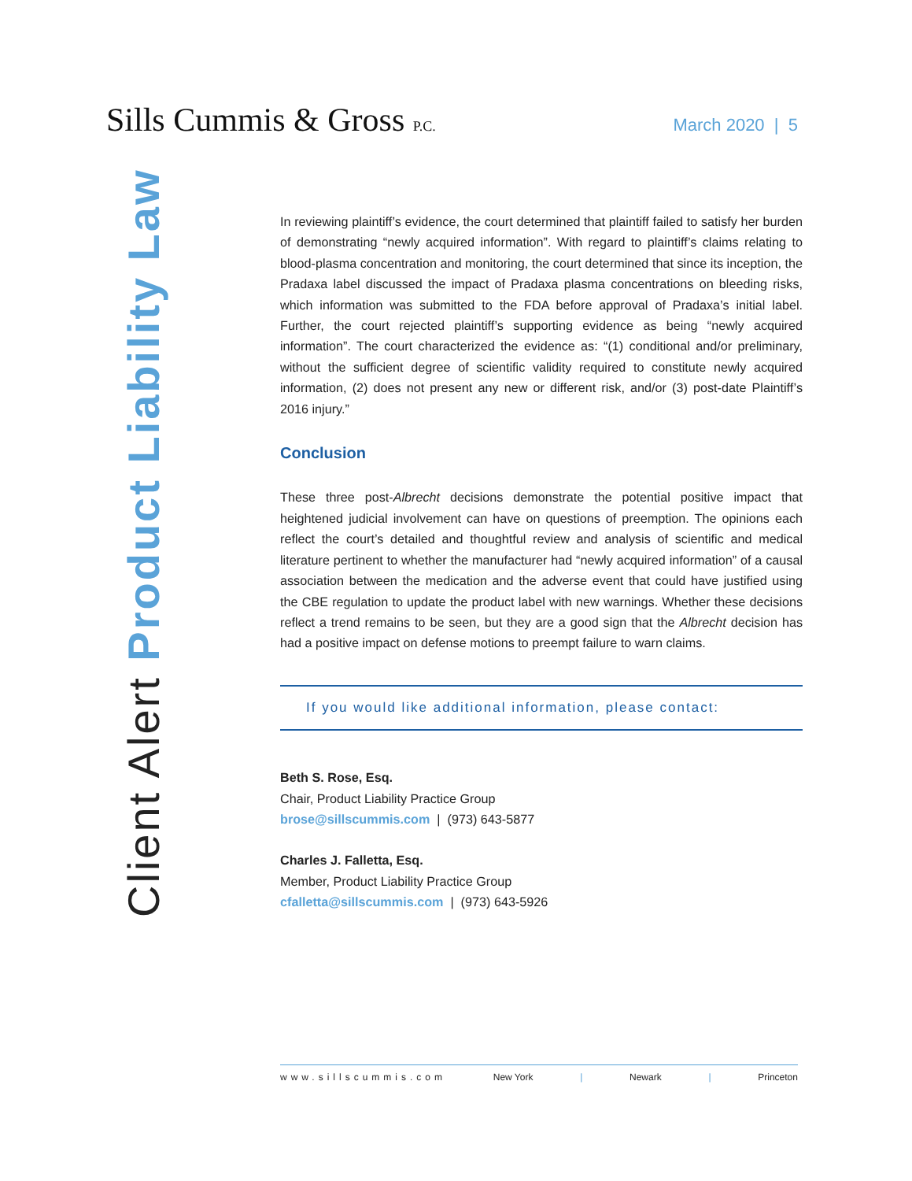Sills Cummis & Gross P.C.
March 2020 | 5
Client Alert Product Liability Law
In reviewing plaintiff’s evidence, the court determined that plaintiff failed to satisfy her burden of demonstrating “newly acquired information”. With regard to plaintiff’s claims relating to blood-plasma concentration and monitoring, the court determined that since its inception, the Pradaxa label discussed the impact of Pradaxa plasma concentrations on bleeding risks, which information was submitted to the FDA before approval of Pradaxa’s initial label. Further, the court rejected plaintiff’s supporting evidence as being “newly acquired information”. The court characterized the evidence as: “(1) conditional and/or preliminary, without the sufficient degree of scientific validity required to constitute newly acquired information, (2) does not present any new or different risk, and/or (3) post-date Plaintiff’s 2016 injury.”
Conclusion
These three post-Albrecht decisions demonstrate the potential positive impact that heightened judicial involvement can have on questions of preemption. The opinions each reflect the court’s detailed and thoughtful review and analysis of scientific and medical literature pertinent to whether the manufacturer had “newly acquired information” of a causal association between the medication and the adverse event that could have justified using the CBE regulation to update the product label with new warnings. Whether these decisions reflect a trend remains to be seen, but they are a good sign that the Albrecht decision has had a positive impact on defense motions to preempt failure to warn claims.
If you would like additional information, please contact:
Beth S. Rose, Esq.
Chair, Product Liability Practice Group
brose@sillscummis.com | (973) 643-5877
Charles J. Falletta, Esq.
Member, Product Liability Practice Group
cfalletta@sillscummis.com | (973) 643-5926
www.sillscummis.com New York | Newark | Princeton